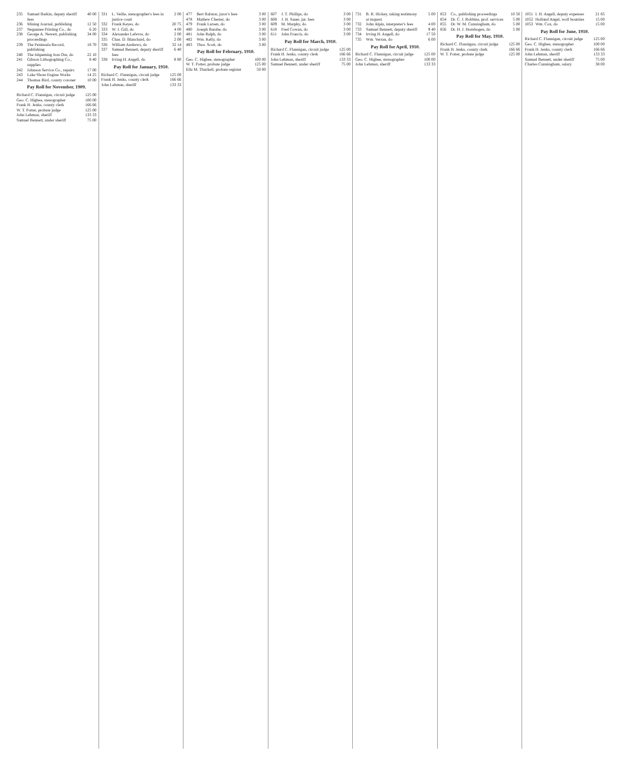| 235 | Samuel Barkin, deputy sheriff fees | 40 00 |
| 236 | Mining Journal, publishing | 12 50 |
| 237 | Negaunee Printing Co., do | 6 20 |
| 238 | George A. Newett, publishing proceedings | 34 00 |
| 239 | The Peninsula Record, publishing | 18 70 |
| 240 | The Ishpeming Iron Ore, do | 22 10 |
| 241 | Gibson Lithographing Co., supplies | 8 40 |
| 242 | Johnson Service Co., repairs | 17 00 |
| 243 | Lake Shore Engine Works | 14 25 |
| 244 | Thomas Bird, county coroner | 10 00 |
Pay Roll for November, 1909.
| Richard C. Flannigan, circuit judge | 125 00 |
| Geo. C. Higbee, stenographer | 100 00 |
| Frank H. Jenks, county clerk | 166 66 |
| W. T. Potter, probate judge | 125 00 |
| John Lehman, sheriff | 133 33 |
| Samuel Bennett, under sheriff | 75 00 |
| 331 | L. Veille, stenographer's fees in justice court | 2 00 |
| 332 | Frank Keyes, do | 20 75 |
| 333 | W. J. Gill, do | 4 00 |
| 334 | Alexander Lefevre, do | 2 00 |
| 335 | Chas. D. Blanchard, do | 2 00 |
| 336 | William Andrews, do | 32 14 |
| 337 | Samuel Bennett, deputy sheriff fees | 6 40 |
| 338 | Irving H. Angell, do | 8 80 |
Pay Roll for January, 1910.
| Richard C. Flannigan, circuit judge | 125 00 |
| Frank H. Jenks, county clerk | 166 66 |
| John Lehman, sheriff | 133 33 |
| 477 | Bert Ralston, juror's fees | 3 00 |
| 478 | Mathew Chester, do | 3 00 |
| 479 | Frank Larsen, do | 3 00 |
| 480 | Joseph Barabe, do | 3 00 |
| 481 | John Ralph, do | 3 00 |
| 482 | Wm. Kelly, do | 3 00 |
| 483 | Thos. Scott, do | 3 00 |
Pay Roll for February, 1910.
| Geo. C. Higbee, stenographer | 100 00 |
| W. T. Potter, probate judge | 125 00 |
| Ella M. Thurkell, probate register | 50 00 |
| 607 | J. T. Phillips, do | 3 00 |
| 608 | J. H. Sauer, jur. fees | 3 00 |
| 609 | M. Murphy, do | 3 00 |
| 610 | Fred Cowan, do | 3 00 |
| 611 | John Francis, do | 3 00 |
Pay Roll for March, 1910.
| Richard C. Flannigan, circuit judge | 125 00 |
| Frank H. Jenks, county clerk | 166 66 |
| John Lehman, sheriff | 133 33 |
| Samuel Bennett, under sheriff | 75 00 |
| 731 | B. R. Hickey, taking testimony at inquest | 5 00 |
| 732 | John Alpin, interpreter's fees | 4 00 |
| 733 | Samuel Bennett, deputy sheriff | 9 40 |
| 734 | Irving H. Angell, do | 17 50 |
| 735 | Wm. Verran, do | 6 00 |
Pay Roll for April, 1910.
| Richard C. Flannigan, circuit judge | 125 00 |
| Geo. C. Higbee, stenographer | 100 00 |
| John Lehman, sheriff | 133 33 |
| 853 | Co., publishing proceedings | 10 50 |
| 854 | Dr. C. J. Robbins, prof. services | 5 00 |
| 855 | Dr. W. M. Cunningham, do | 5 00 |
| 856 | Dr. H. J. Hornbogen, do | 5 00 |
Pay Roll for May, 1910.
| Richard C. Flannigan, circuit judge | 125 00 |
| Frank H. Jenks, county clerk | 166 66 |
| W. T. Potter, probate judge | 125 00 |
| 1051 | I. H. Angell, deputy expenses | 21 85 |
| 1052 | Holland Angel, wolf bounties | 15 00 |
| 1053 | Wm. Cox, do | 15 00 |
Pay Roll for June, 1910.
| Richard C. Flannigan, circuit judge | 125 00 |
| Geo. C. Higbee, stenographer | 100 00 |
| Frank H. Jenks, county clerk | 166 66 |
| John Lehman, sheriff | 133 33 |
| Samuel Bennett, under sheriff | 75 00 |
| Charles Cunningham, salary | 38 00 |